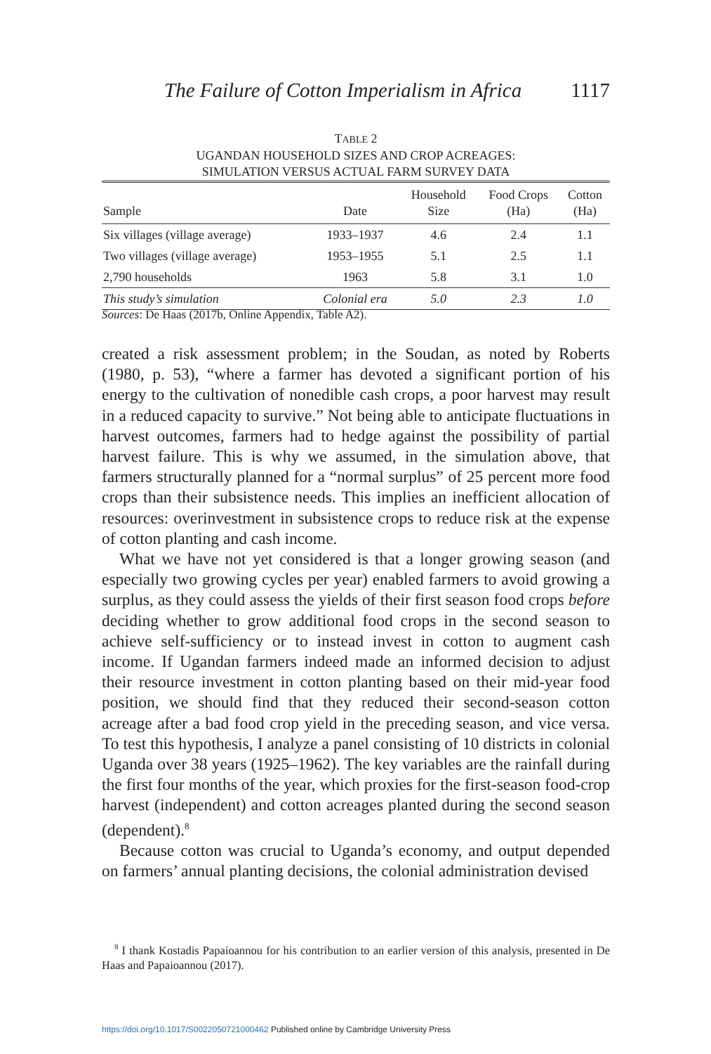The Failure of Cotton Imperialism in Africa 1117
TABLE 2
UGANDAN HOUSEHOLD SIZES AND CROP ACREAGES:
SIMULATION VERSUS ACTUAL FARM SURVEY DATA
| Sample | Date | Household Size | Food Crops (Ha) | Cotton (Ha) |
| --- | --- | --- | --- | --- |
| Six villages (village average) | 1933–1937 | 4.6 | 2.4 | 1.1 |
| Two villages (village average) | 1953–1955 | 5.1 | 2.5 | 1.1 |
| 2,790 households | 1963 | 5.8 | 3.1 | 1.0 |
| This study’s simulation | Colonial era | 5.0 | 2.3 | 1.0 |
Sources: De Haas (2017b, Online Appendix, Table A2).
created a risk assessment problem; in the Soudan, as noted by Roberts (1980, p. 53), “where a farmer has devoted a significant portion of his energy to the cultivation of nonedible cash crops, a poor harvest may result in a reduced capacity to survive.” Not being able to anticipate fluctuations in harvest outcomes, farmers had to hedge against the possibility of partial harvest failure. This is why we assumed, in the simulation above, that farmers structurally planned for a “normal surplus” of 25 percent more food crops than their subsistence needs. This implies an inefficient allocation of resources: overinvestment in subsistence crops to reduce risk at the expense of cotton planting and cash income.
What we have not yet considered is that a longer growing season (and especially two growing cycles per year) enabled farmers to avoid growing a surplus, as they could assess the yields of their first season food crops before deciding whether to grow additional food crops in the second season to achieve self-sufficiency or to instead invest in cotton to augment cash income. If Ugandan farmers indeed made an informed decision to adjust their resource investment in cotton planting based on their mid-year food position, we should find that they reduced their second-season cotton acreage after a bad food crop yield in the preceding season, and vice versa. To test this hypothesis, I analyze a panel consisting of 10 districts in colonial Uganda over 38 years (1925–1962). The key variables are the rainfall during the first four months of the year, which proxies for the first-season food-crop harvest (independent) and cotton acreages planted during the second season (dependent).<sup>8</sup>
Because cotton was crucial to Uganda’s economy, and output depended on farmers’ annual planting decisions, the colonial administration devised
<sup>8</sup> I thank Kostadis Papaioannou for his contribution to an earlier version of this analysis, presented in De Haas and Papaioannou (2017).
https://doi.org/10.1017/S0022050721000462 Published online by Cambridge University Press